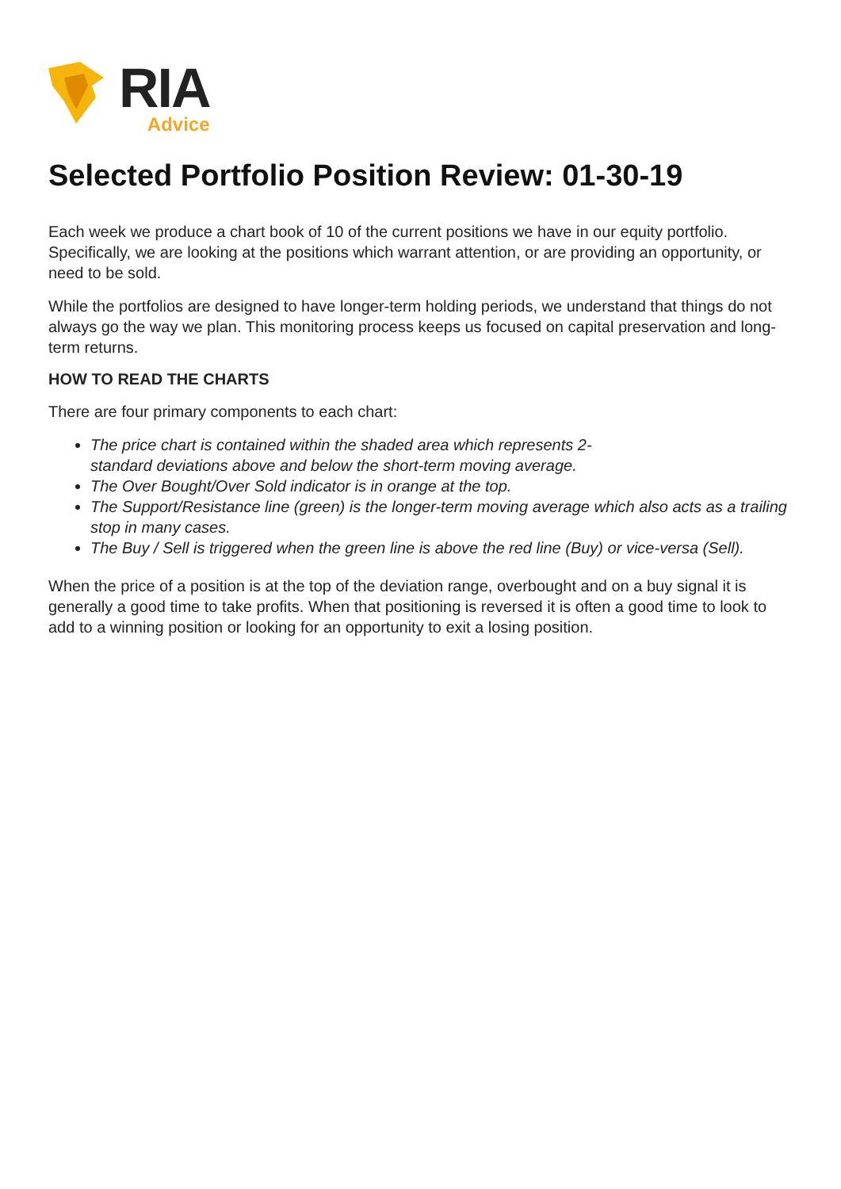RIA
Advice
Selected Portfolio Position Review: 01-30-19
Each week we produce a chart book of 10 of the current positions we have in our equity portfolio. Specifically, we are looking at the positions which warrant attention, or are providing an opportunity, or need to be sold.
While the portfolios are designed to have longer-term holding periods, we understand that things do not always go the way we plan. This monitoring process keeps us focused on capital preservation and long-term returns.
HOW TO READ THE CHARTS
There are four primary components to each chart:
The price chart is contained within the shaded area which represents 2-
standard deviations above and below the short-term moving average.
The Over Bought/Over Sold indicator is in orange at the top.
The Support/Resistance line (green) is the longer-term moving average which also acts as a trailing stop in many cases.
The Buy / Sell is triggered when the green line is above the red line (Buy) or vice-versa (Sell).
When the price of a position is at the top of the deviation range, overbought and on a buy signal it is generally a good time to take profits. When that positioning is reversed it is often a good time to look to add to a winning position or looking for an opportunity to exit a losing position.